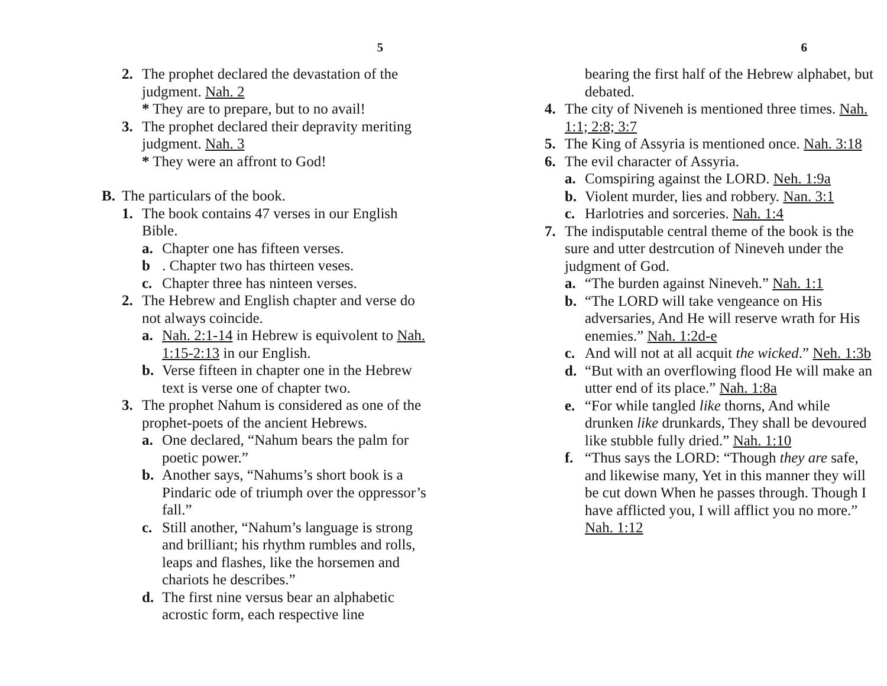5
2. The prophet declared the devastation of the judgment. Nah. 2
* They are to prepare, but to no avail!
3. The prophet declared their depravity meriting judgment. Nah. 3
* They were an affront to God!
B. The particulars of the book.
1. The book contains 47 verses in our English Bible.
a. Chapter one has fifteen verses.
b. Chapter two has thirteen veses.
c. Chapter three has ninteen verses.
2. The Hebrew and English chapter and verse do not always coincide.
a. Nah. 2:1-14 in Hebrew is equivolent to Nah. 1:15-2:13 in our English.
b. Verse fifteen in chapter one in the Hebrew text is verse one of chapter two.
3. The prophet Nahum is considered as one of the prophet-poets of the ancient Hebrews.
a. One declared, “Nahum bears the palm for poetic power.”
b. Another says, “Nahums’s short book is a Pindaric ode of triumph over the oppressor’s fall.”
c. Still another, “Nahum’s language is strong and brilliant; his rhythm rumbles and rolls, leaps and flashes, like the horsemen and chariots he describes.”
d. The first nine versus bear an alphabetic acrostic form, each respective line
6
bearing the first half of the Hebrew alphabet, but debated.
4. The city of Niveneh is mentioned three times. Nah. 1:1; 2:8; 3:7
5. The King of Assyria is mentioned once. Nah. 3:18
6. The evil character of Assyria.
a. Comspiring against the LORD. Neh. 1:9a
b. Violent murder, lies and robbery. Nan. 3:1
c. Harlotries and sorceries. Nah. 1:4
7. The indisputable central theme of the book is the sure and utter destrcution of Nineveh under the judgment of God.
a. “The burden against Nineveh.” Nah. 1:1
b. “The LORD will take vengeance on His adversaries, And He will reserve wrath for His enemies.” Nah. 1:2d-e
c. And will not at all acquit the wicked.” Neh. 1:3b
d. “But with an overflowing flood He will make an utter end of its place.” Nah. 1:8a
e. “For while tangled like thorns, And while drunken like drunkards, They shall be devoured like stubble fully dried.” Nah. 1:10
f. “Thus says the LORD: “Though they are safe, and likewise many, Yet in this manner they will be cut down When he passes through. Though I have afflicted you, I will afflict you no more.” Nah. 1:12